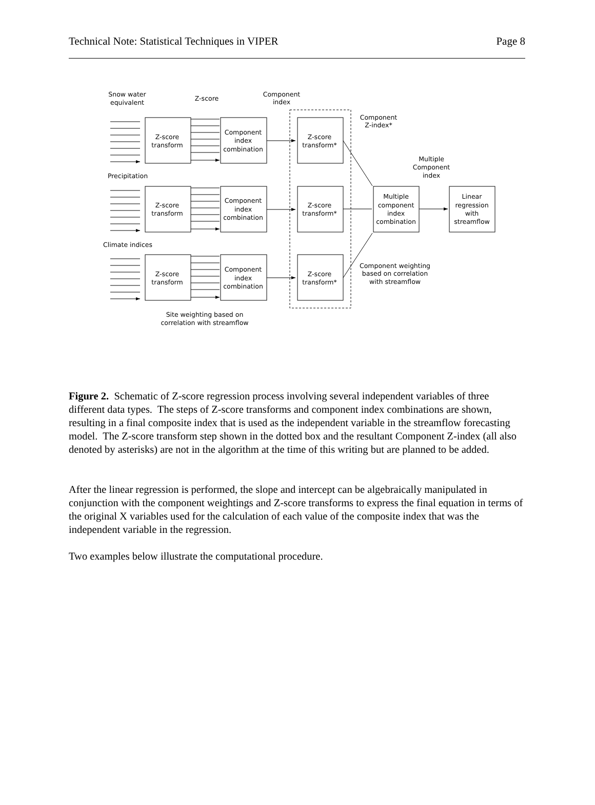Technical Note: Statistical Techniques in VIPER Page 8
Snow water
equivalent
Z-score
Component
index
Component
Z-index*
Multiple
Component
index
Precipitation
Climate indices
Component weighting
based on correlation
with streamflow
Site weighting based on
correlation with streamflow
Z-score
transform
Component
index
combination
Z-score
transform*
Z-score
transform
Component
index
combination
Z-score
transform*
Z-score
transform
Component
index
combination
Z-score
transform*
Multiple
component
index
combination
Linear
regression
with
streamflow
Figure 2. Schematic of Z-score regression process involving several independent variables of three different data types. The steps of Z-score transforms and component index combinations are shown, resulting in a final composite index that is used as the independent variable in the streamflow forecasting model. The Z-score transform step shown in the dotted box and the resultant Component Z-index (all also denoted by asterisks) are not in the algorithm at the time of this writing but are planned to be added.
After the linear regression is performed, the slope and intercept can be algebraically manipulated in conjunction with the component weightings and Z-score transforms to express the final equation in terms of the original X variables used for the calculation of each value of the composite index that was the independent variable in the regression.
Two examples below illustrate the computational procedure.